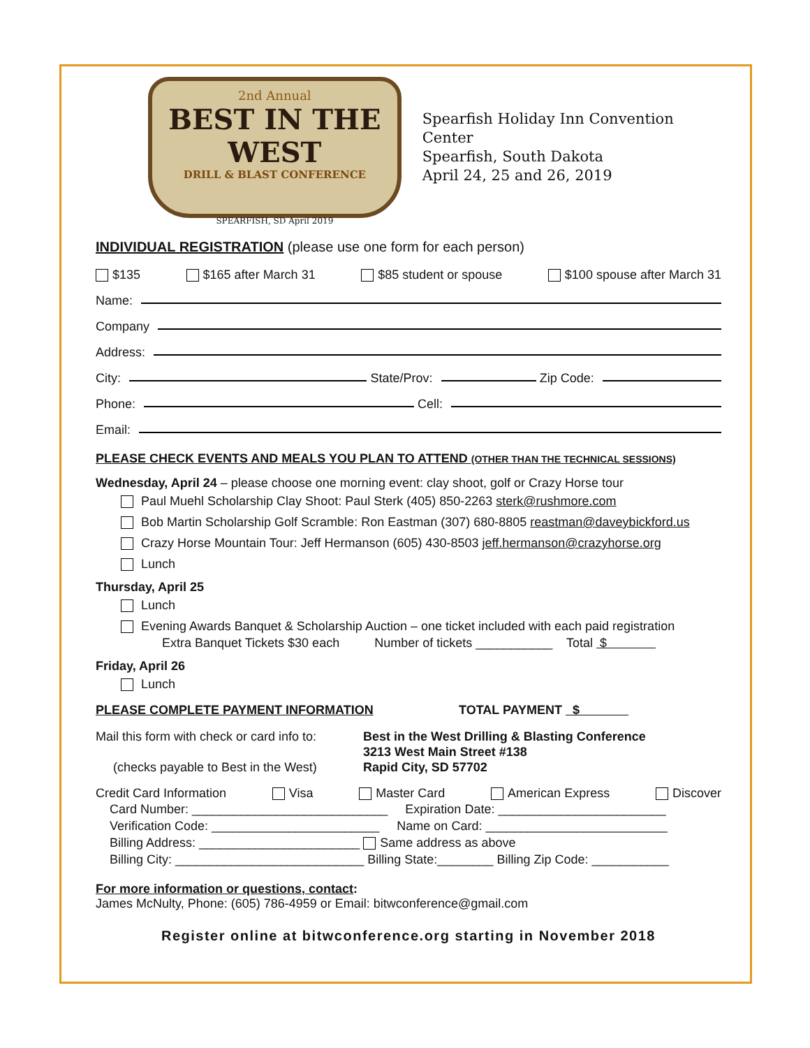2nd Annual
BEST IN THE WEST
DRILL & BLAST CONFERENCE
SPEARFISH, SD April 2019
Spearfish Holiday Inn Convention Center
Spearfish, South Dakota
April 24, 25 and 26, 2019
INDIVIDUAL REGISTRATION (please use one form for each person)
$135 $165 after March 31 $85 student or spouse $100 spouse after March 31
Name:
Company
Address:
City: State/Prov: Zip Code:
Phone: Cell:
Email:
PLEASE CHECK EVENTS AND MEALS YOU PLAN TO ATTEND (OTHER THAN THE TECHNICAL SESSIONS)
Wednesday, April 24 – please choose one morning event: clay shoot, golf or Crazy Horse tour
Paul Muehl Scholarship Clay Shoot: Paul Sterk (405) 850-2263 sterk@rushmore.com
Bob Martin Scholarship Golf Scramble: Ron Eastman (307) 680-8805 reastman@daveybickford.us
Crazy Horse Mountain Tour: Jeff Hermanson (605) 430-8503 jeff.hermanson@crazyhorse.org
Lunch
Thursday, April 25
Lunch
Evening Awards Banquet & Scholarship Auction – one ticket included with each paid registration
Extra Banquet Tickets $30 each Number of tickets ___________ Total $
Friday, April 26
Lunch
PLEASE COMPLETE PAYMENT INFORMATION TOTAL PAYMENT $
Mail this form with check or card info to:
(checks payable to Best in the West)
Best in the West Drilling & Blasting Conference
3213 West Main Street #138
Rapid City, SD 57702
Credit Card Information Visa Master Card American Express Discover
Card Number: ____________________________ Expiration Date: ________________________
Verification Code: ________________________ Name on Card: __________________________
Billing Address: _______________________ Same address as above
Billing City: ___________________________ Billing State:________ Billing Zip Code: ___________
For more information or questions, contact:
James McNulty, Phone: (605) 786-4959 or Email: bitwconference@gmail.com
Register online at bitwconference.org starting in November 2018